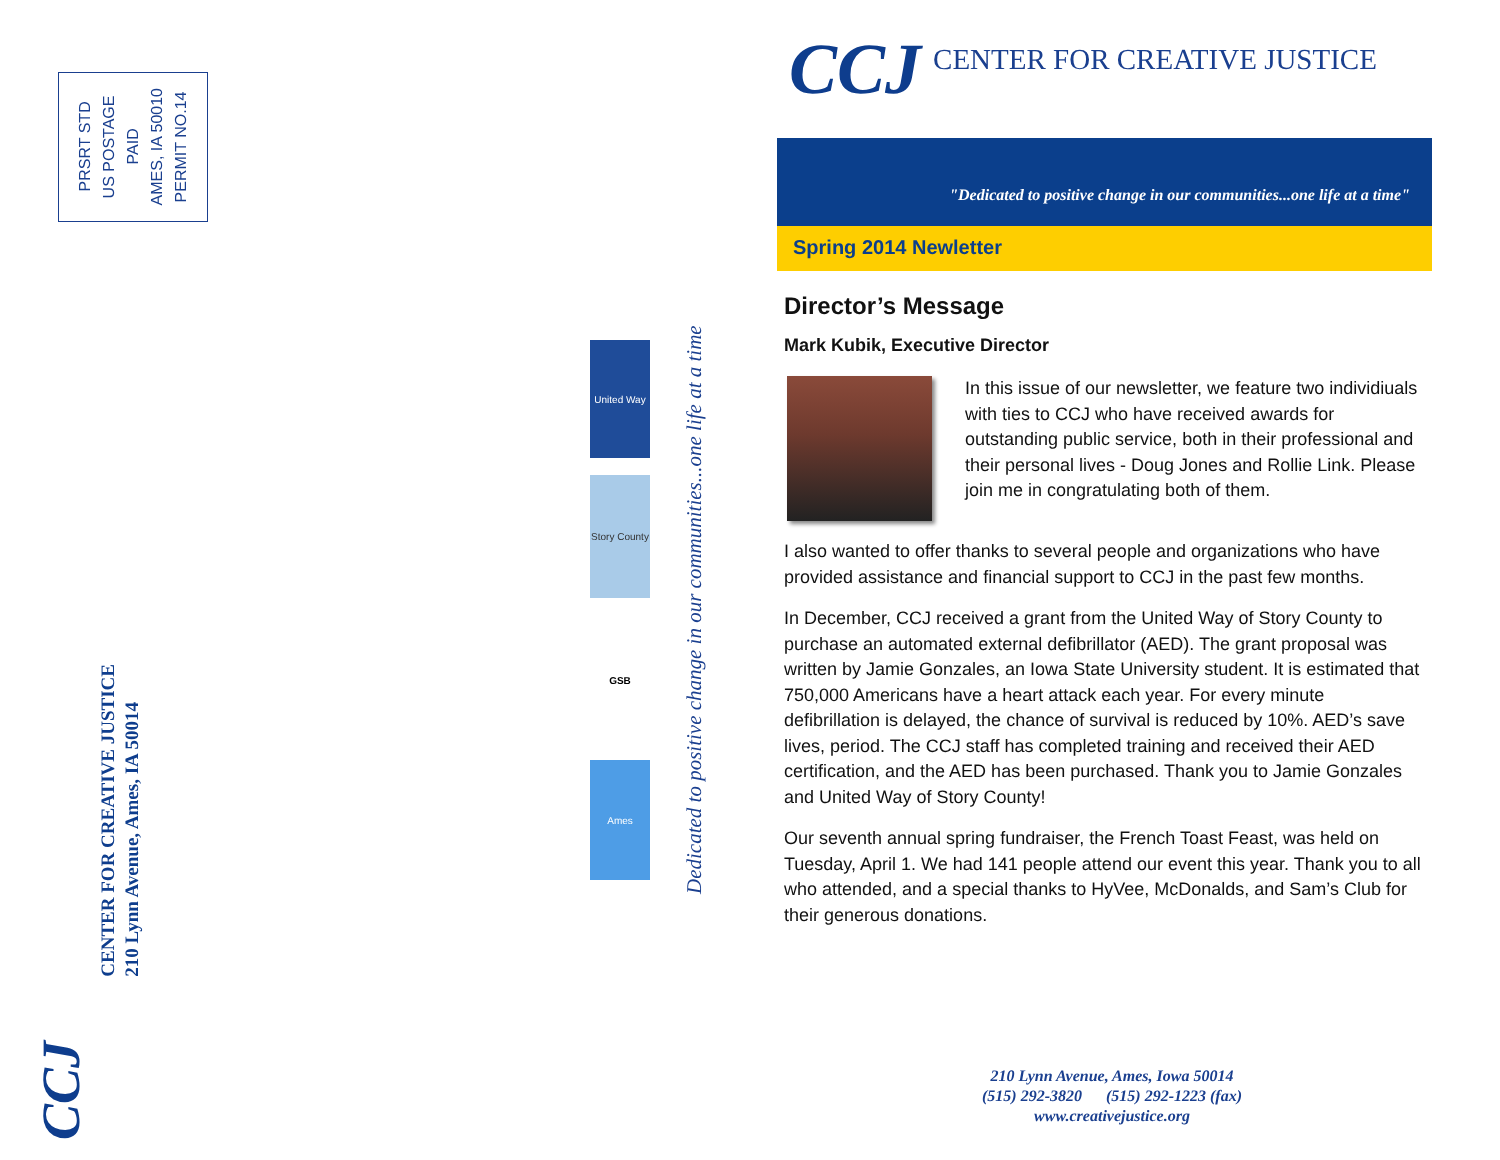PRSRT STD
US POSTAGE
PAID
AMES, IA 50010
PERMIT NO.14
United Way
Story County
GSB
Ames
Dedicated to positive change in our communities...one life at a time
CCJ
CENTER FOR CREATIVE JUSTICE
210 Lynn Avenue, Ames, IA 50014
CCJ CENTER FOR CREATIVE JUSTICE
"Dedicated to positive change in our communities...one life at a time"
Spring 2014 Newletter
Director’s Message
Mark Kubik, Executive Director
In this issue of our newsletter, we feature two individiuals with ties to CCJ who have received awards for outstanding public service, both in their professional and their personal lives - Doug Jones and Rollie Link. Please join me in congratulating both of them.
I also wanted to offer thanks to several people and organizations who have provided assistance and financial support to CCJ in the past few months.
In December, CCJ received a grant from the United Way of Story County to purchase an automated external defibrillator (AED). The grant proposal was written by Jamie Gonzales, an Iowa State University student. It is estimated that 750,000 Americans have a heart attack each year. For every minute defibrillation is delayed, the chance of survival is reduced by 10%. AED’s save lives, period. The CCJ staff has completed training and received their AED certification, and the AED has been purchased. Thank you to Jamie Gonzales and United Way of Story County!
Our seventh annual spring fundraiser, the French Toast Feast, was held on Tuesday, April 1. We had 141 people attend our event this year. Thank you to all who attended, and a special thanks to HyVee, McDonalds, and Sam’s Club for their generous donations.
210 Lynn Avenue, Ames, Iowa 50014
(515) 292-3820 (515) 292-1223 (fax)
www.creativejustice.org